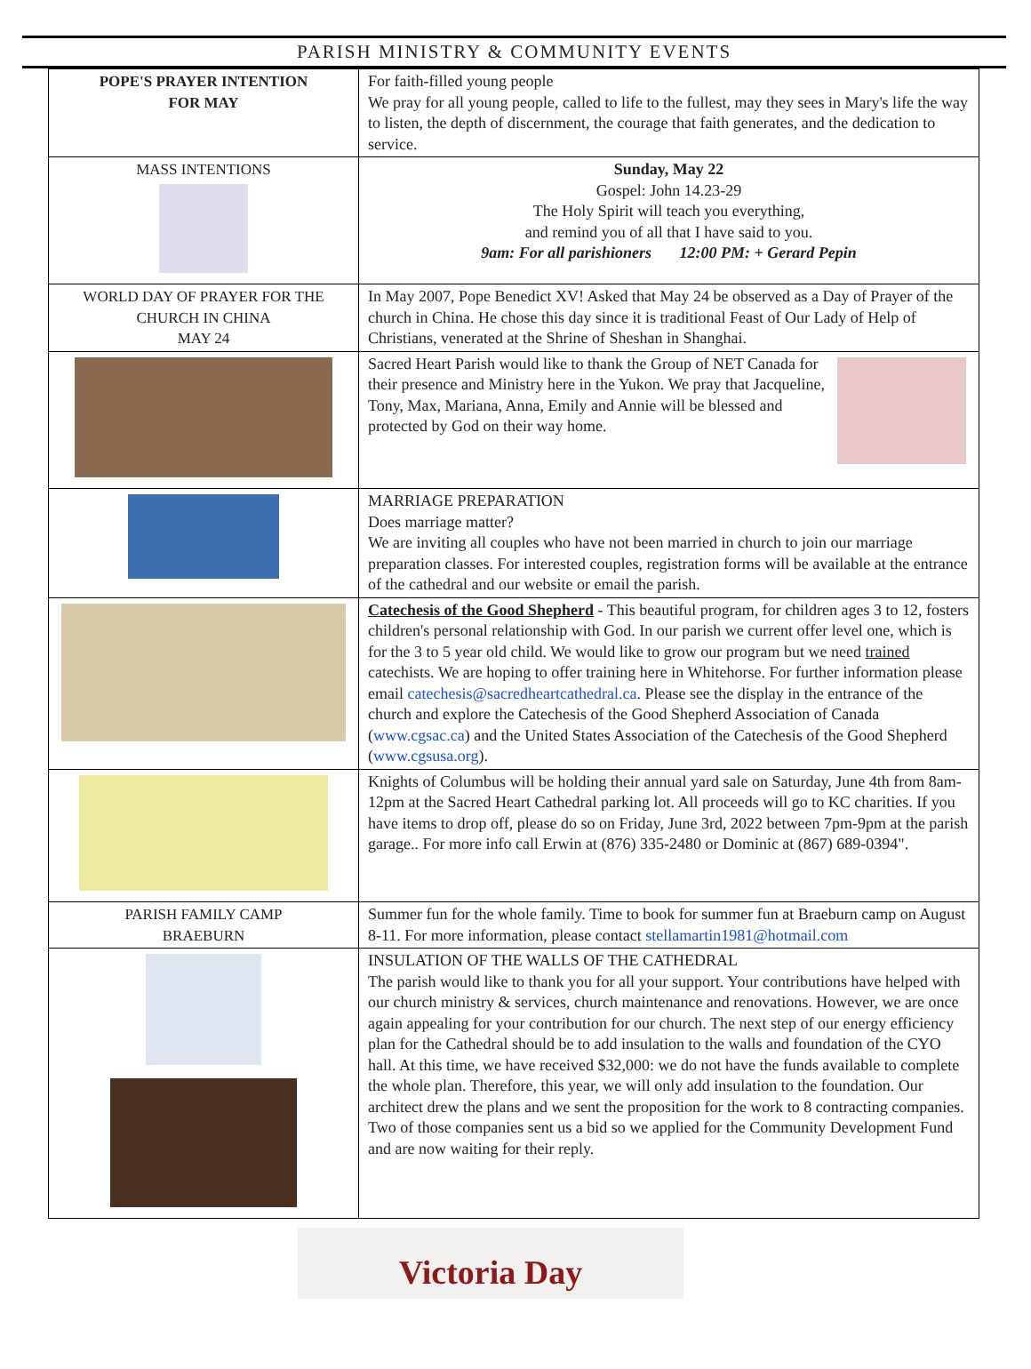PARISH MINISTRY & COMMUNITY EVENTS
| POPE'S PRAYER INTENTION FOR MAY | For faith-filled young people We pray for all young people, called to life to the fullest, may they sees in Mary's life the way to listen, the depth of discernment, the courage that faith generates, and the dedication to service. |
| MASS INTENTIONS | Sunday, May 22 Gospel: John 14.23-29 The Holy Spirit will teach you everything, and remind you of all that I have said to you. 9am: For all parishioners 12:00 PM: + Gerard Pepin |
| WORLD DAY OF PRAYER FOR THE CHURCH IN CHINA MAY 24 | In May 2007, Pope Benedict XV! Asked that May 24 be observed as a Day of Prayer of the church in China. He chose this day since it is traditional Feast of Our Lady of Help of Christians, venerated at the Shrine of Sheshan in Shanghai. |
| | Sacred Heart Parish would like to thank the Group of NET Canada for their presence and Ministry here in the Yukon. We pray that Jacqueline, Tony, Max, Mariana, Anna, Emily and Annie will be blessed and protected by God on their way home. |
| | MARRIAGE PREPARATION Does marriage matter? We are inviting all couples who have not been married in church to join our marriage preparation classes. For interested couples, registration forms will be available at the entrance of the cathedral and our website or email the parish. |
| | Catechesis of the Good Shepherd - This beautiful program, for children ages 3 to 12, fosters children's personal relationship with God. In our parish we current offer level one, which is for the 3 to 5 year old child. We would like to grow our program but we need trained catechists. We are hoping to offer training here in Whitehorse. For further information please email catechesis@sacredheartcathedral.ca . Please see the display in the entrance of the church and explore the Catechesis of the Good Shepherd Association of Canada ( www.cgsac.ca ) and the United States Association of the Catechesis of the Good Shepherd ( www.cgsusa.org ). |
| | Knights of Columbus will be holding their annual yard sale on Saturday, June 4th from 8am-12pm at the Sacred Heart Cathedral parking lot. All proceeds will go to KC charities. If you have items to drop off, please do so on Friday, June 3rd, 2022 between 7pm-9pm at the parish garage.. For more info call Erwin at (876) 335-2480 or Dominic at (867) 689-0394". |
| PARISH FAMILY CAMP BRAEBURN | Summer fun for the whole family. Time to book for summer fun at Braeburn camp on August 8-11. For more information, please contact stellamartin1981@hotmail.com |
| | INSULATION OF THE WALLS OF THE CATHEDRAL The parish would like to thank you for all your support. Your contributions have helped with our church ministry & services, church maintenance and renovations. However, we are once again appealing for your contribution for our church. The next step of our energy efficiency plan for the Cathedral should be to add insulation to the walls and foundation of the CYO hall. At this time, we have received $32,000: we do not have the funds available to complete the whole plan. Therefore, this year, we will only add insulation to the foundation. Our architect drew the plans and we sent the proposition for the work to 8 contracting companies. Two of those companies sent us a bid so we applied for the Community Development Fund and are now waiting for their reply. |
Victoria Day